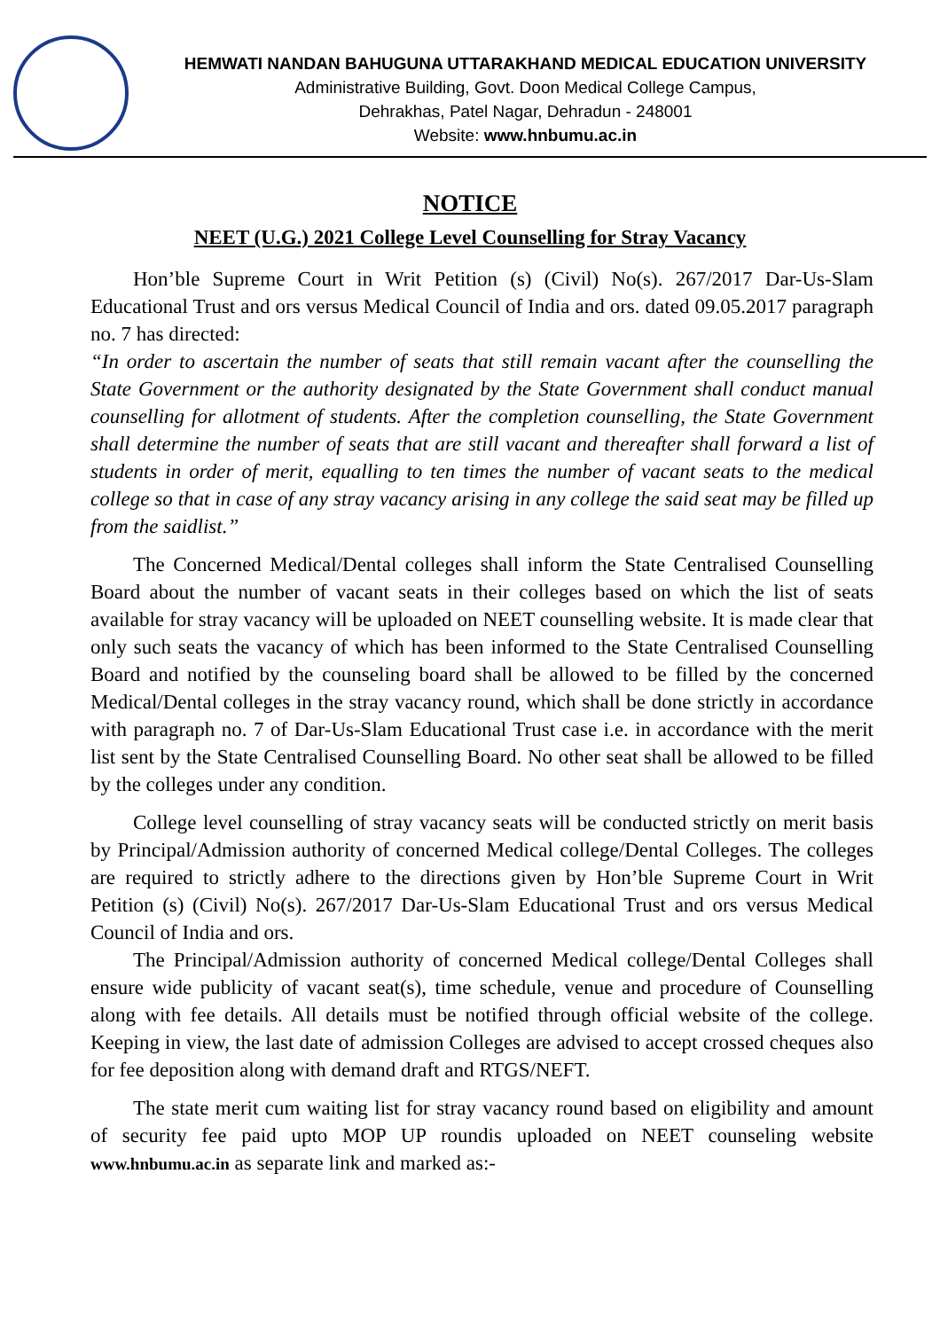HEMWATI NANDAN BAHUGUNA UTTARAKHAND MEDICAL EDUCATION UNIVERSITY
Administrative Building, Govt. Doon Medical College Campus,
Dehrakhas, Patel Nagar, Dehradun - 248001
Website: www.hnbumu.ac.in
NOTICE
NEET (U.G.) 2021 College Level Counselling for Stray Vacancy
Hon’ble Supreme Court in Writ Petition (s) (Civil) No(s). 267/2017 Dar-Us-Slam Educational Trust and ors versus Medical Council of India and ors. dated 09.05.2017 paragraph no. 7 has directed:
“In order to ascertain the number of seats that still remain vacant after the counselling the State Government or the authority designated by the State Government shall conduct manual counselling for allotment of students. After the completion counselling, the State Government shall determine the number of seats that are still vacant and thereafter shall forward a list of students in order of merit, equalling to ten times the number of vacant seats to the medical college so that in case of any stray vacancy arising in any college the said seat may be filled up from the saidlist.”
The Concerned Medical/Dental colleges shall inform the State Centralised Counselling Board about the number of vacant seats in their colleges based on which the list of seats available for stray vacancy will be uploaded on NEET counselling website. It is made clear that only such seats the vacancy of which has been informed to the State Centralised Counselling Board and notified by the counseling board shall be allowed to be filled by the concerned Medical/Dental colleges in the stray vacancy round, which shall be done strictly in accordance with paragraph no. 7 of Dar-Us-Slam Educational Trust case i.e. in accordance with the merit list sent by the State Centralised Counselling Board. No other seat shall be allowed to be filled by the colleges under any condition.
College level counselling of stray vacancy seats will be conducted strictly on merit basis by Principal/Admission authority of concerned Medical college/Dental Colleges. The colleges are required to strictly adhere to the directions given by Hon’ble Supreme Court in Writ Petition (s) (Civil) No(s). 267/2017 Dar-Us-Slam Educational Trust and ors versus Medical Council of India and ors.
The Principal/Admission authority of concerned Medical college/Dental Colleges shall ensure wide publicity of vacant seat(s), time schedule, venue and procedure of Counselling along with fee details. All details must be notified through official website of the college. Keeping in view, the last date of admission Colleges are advised to accept crossed cheques also for fee deposition along with demand draft and RTGS/NEFT.
The state merit cum waiting list for stray vacancy round based on eligibility and amount of security fee paid upto MOP UP roundis uploaded on NEET counseling website www.hnbumu.ac.in as separate link and marked as:-